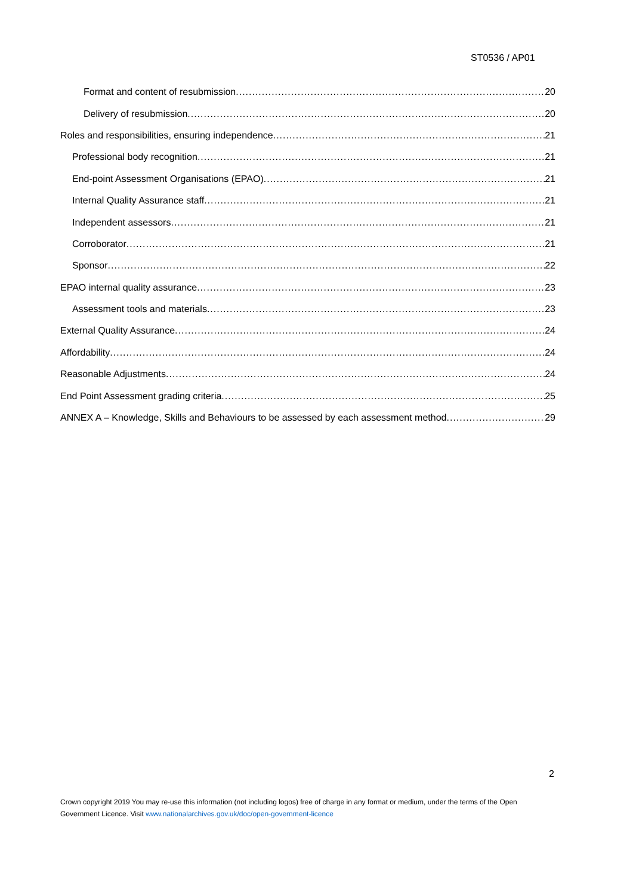ST0536 / AP01
Format and content of resubmission 20
Delivery of resubmission 20
Roles and responsibilities, ensuring independence 21
Professional body recognition 21
End-point Assessment Organisations (EPAO) 21
Internal Quality Assurance staff 21
Independent assessors 21
Corroborator 21
Sponsor 22
EPAO internal quality assurance 23
Assessment tools and materials 23
External Quality Assurance 24
Affordability 24
Reasonable Adjustments 24
End Point Assessment grading criteria 25
ANNEX A – Knowledge, Skills and Behaviours to be assessed by each assessment method 29
2
Crown copyright 2019 You may re-use this information (not including logos) free of charge in any format or medium, under the terms of the Open Government Licence. Visit www.nationalarchives.gov.uk/doc/open-government-licence